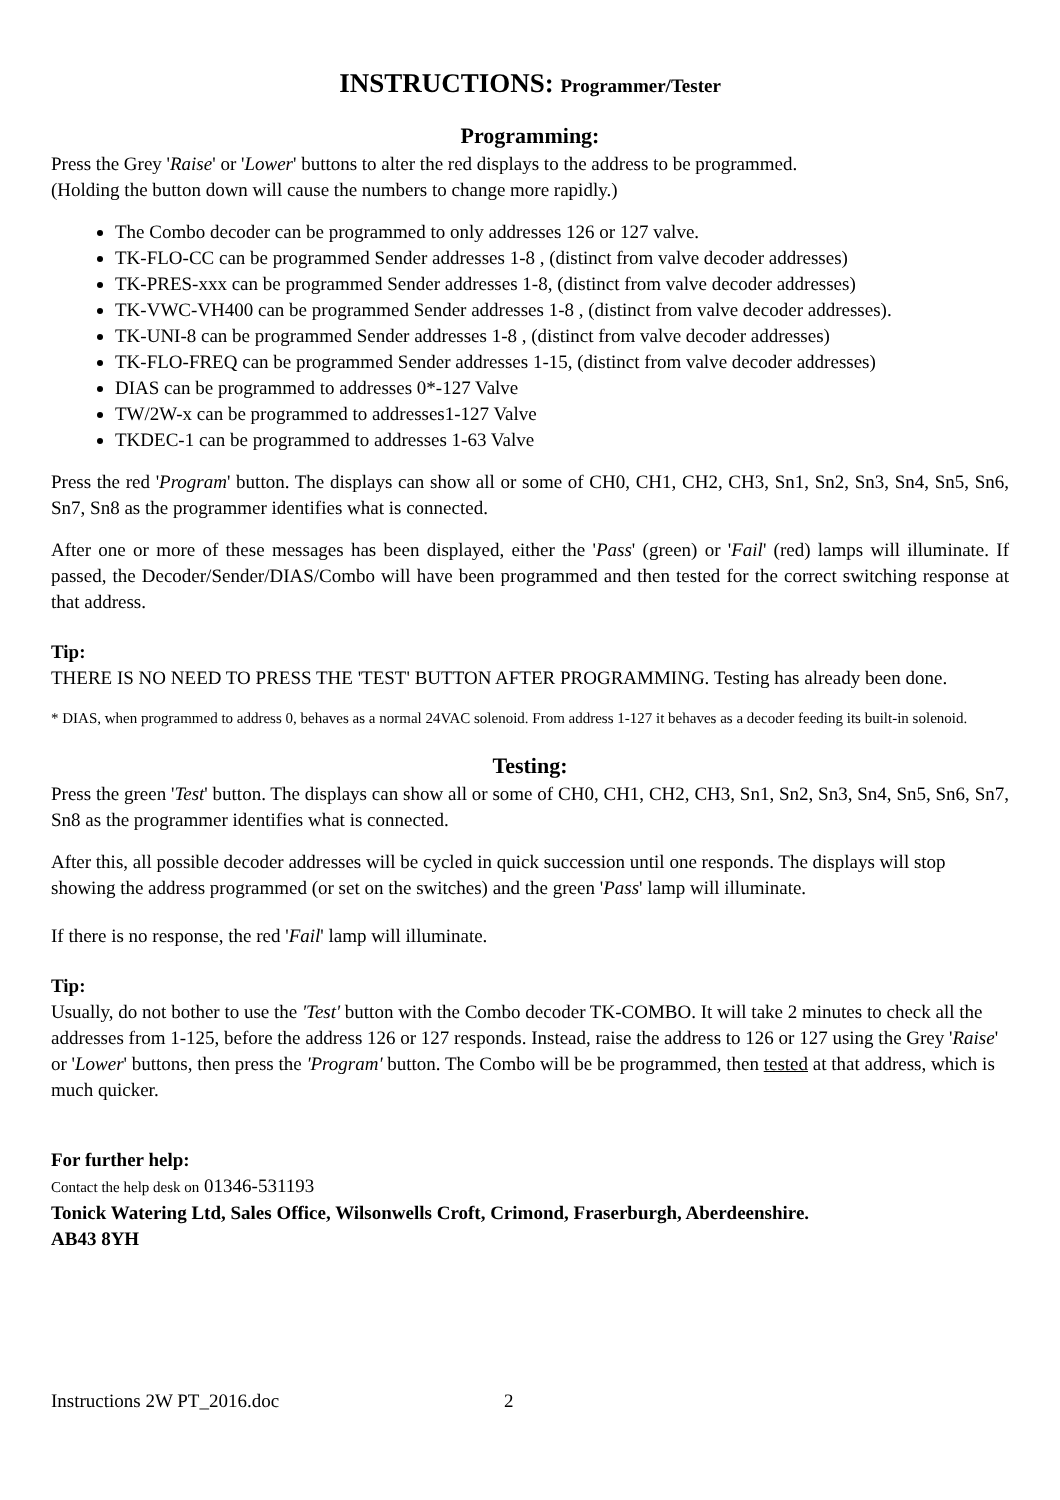INSTRUCTIONS: Programmer/Tester
Programming:
Press the Grey 'Raise' or 'Lower' buttons to alter the red displays to the address to be programmed.
(Holding the button down will cause the numbers to change more rapidly.)
The Combo decoder can be programmed to only addresses 126 or 127 valve.
TK-FLO-CC can be programmed Sender addresses 1-8 , (distinct from valve decoder addresses)
TK-PRES-xxx can be programmed Sender addresses 1-8, (distinct from valve decoder addresses)
TK-VWC-VH400 can be programmed Sender addresses 1-8 , (distinct from valve decoder addresses).
TK-UNI-8 can be programmed Sender addresses 1-8 , (distinct from valve decoder addresses)
TK-FLO-FREQ can be programmed Sender addresses 1-15, (distinct from valve decoder addresses)
DIAS can be programmed to addresses 0*-127 Valve
TW/2W-x can be programmed to addresses1-127 Valve
TKDEC-1 can be programmed to addresses 1-63 Valve
Press the red 'Program' button. The displays can show all or some of CH0, CH1, CH2, CH3, Sn1, Sn2, Sn3, Sn4, Sn5, Sn6, Sn7, Sn8 as the programmer identifies what is connected.
After one or more of these messages has been displayed, either the 'Pass' (green) or 'Fail' (red) lamps will illuminate. If passed, the Decoder/Sender/DIAS/Combo will have been programmed and then tested for the correct switching response at that address.
Tip:
THERE IS NO NEED TO PRESS THE 'TEST' BUTTON AFTER PROGRAMMING. Testing has already been done.
* DIAS, when programmed to address 0, behaves as a normal 24VAC solenoid. From address 1-127 it behaves as a decoder feeding its built-in solenoid.
Testing:
Press the green 'Test' button. The displays can show all or some of CH0, CH1, CH2, CH3, Sn1, Sn2, Sn3, Sn4, Sn5, Sn6, Sn7, Sn8 as the programmer identifies what is connected.
After this, all possible decoder addresses will be cycled in quick succession until one responds. The displays will stop showing the address programmed (or set on the switches) and the green 'Pass' lamp will illuminate.
If there is no response, the red 'Fail' lamp will illuminate.
Tip:
Usually, do not bother to use the 'Test' button with the Combo decoder TK-COMBO. It will take 2 minutes to check all the addresses from 1-125, before the address 126 or 127 responds. Instead, raise the address to 126 or 127 using the Grey 'Raise' or 'Lower' buttons, then press the 'Program' button. The Combo will be be programmed, then tested at that address, which is much quicker.
For further help:
Contact the help desk on 01346-531193
Tonick Watering Ltd, Sales Office, Wilsonwells Croft, Crimond, Fraserburgh, Aberdeenshire.
AB43 8YH
Instructions 2W PT_2016.doc 2